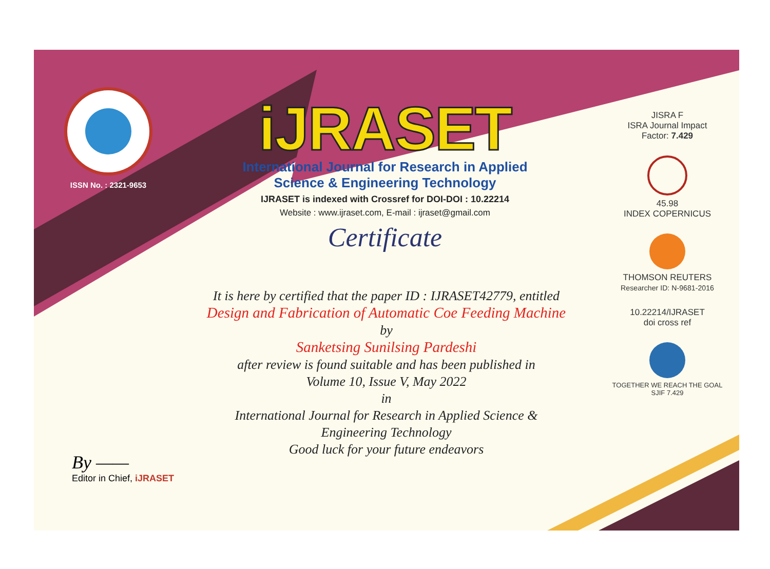ISSN No. : 2321-9653
iJRASET
International Journal for Research in Applied
Science & Engineering Technology
IJRASET is indexed with Crossref for DOI-DOI : 10.22214
Website : www.ijraset.com, E-mail : ijraset@gmail.com
Certificate
It is here by certified that the paper ID : IJRASET42779, entitled
Design and Fabrication of Automatic Coe Feeding Machine
by
Sanketsing Sunilsing Pardeshi
after review is found suitable and has been published in
Volume 10, Issue V, May 2022
in
International Journal for Research in Applied Science &
Engineering Technology
Good luck for your future endeavors
JISRA F
ISRA Journal Impact
Factor: 7.429
45.98
INDEX COPERNICUS
THOMSON REUTERS
Researcher ID: N-9681-2016
10.22214/IJRASET
doi cross ref
TOGETHER WE REACH THE GOAL
SJIF 7.429
By ——
Editor in Chief, iJRASET